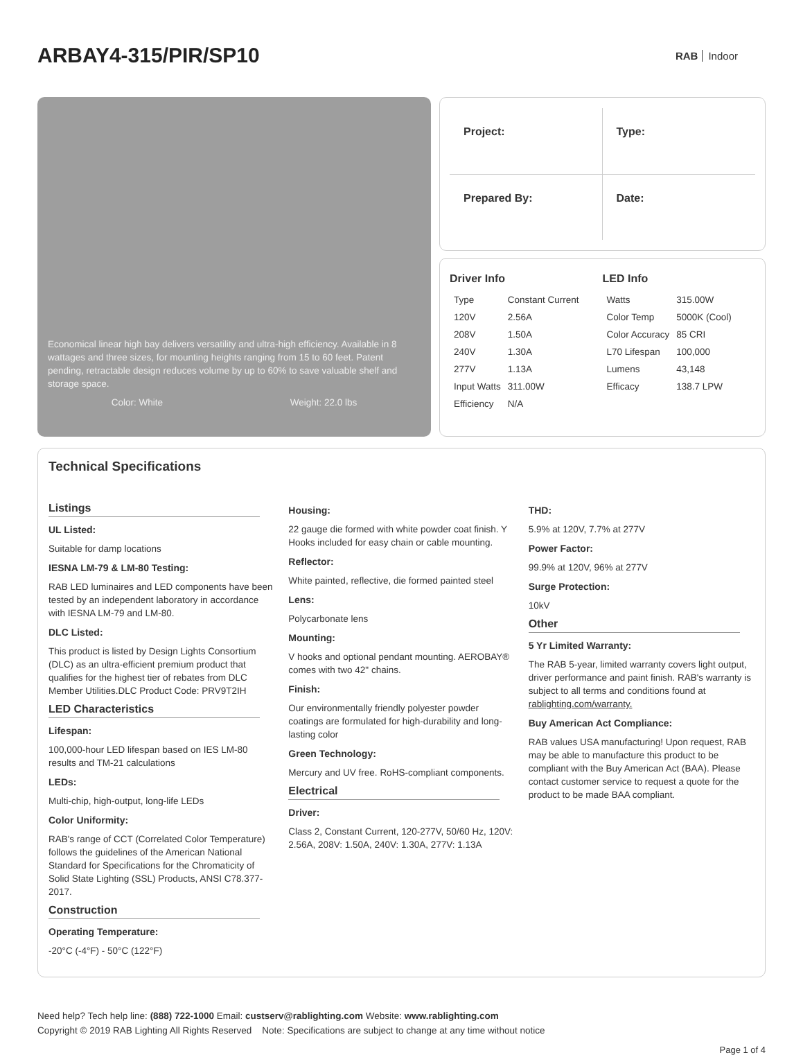ARBAY4-315/PIR/SP10
RAB Indoor
Economical linear high bay delivers versatility and ultra-high efficiency. Available in 8 wattages and three sizes, for mounting heights ranging from 15 to 60 feet. Patent pending, retractable design reduces volume by up to 60% to save valuable shelf and storage space.
Color: White Weight: 22.0 lbs
Project:
Type:
Prepared By:
Date:
Driver Info
| Type | Constant Current |
| 120V | 2.56A |
| 208V | 1.50A |
| 240V | 1.30A |
| 277V | 1.13A |
| Input Watts | 311.00W |
| Efficiency | N/A |
LED Info
| Watts | 315.00W |
| Color Temp | 5000K (Cool) |
| Color Accuracy | 85 CRI |
| L70 Lifespan | 100,000 |
| Lumens | 43,148 |
| Efficacy | 138.7 LPW |
Technical Specifications
Listings
UL Listed:
Suitable for damp locations
IESNA LM-79 & LM-80 Testing:
RAB LED luminaires and LED components have been tested by an independent laboratory in accordance with IESNA LM-79 and LM-80.
DLC Listed:
This product is listed by Design Lights Consortium (DLC) as an ultra-efficient premium product that qualifies for the highest tier of rebates from DLC Member Utilities.DLC Product Code: PRV9T2IH
LED Characteristics
Lifespan:
100,000-hour LED lifespan based on IES LM-80 results and TM-21 calculations
LEDs:
Multi-chip, high-output, long-life LEDs
Color Uniformity:
RAB's range of CCT (Correlated Color Temperature) follows the guidelines of the American National Standard for Specifications for the Chromaticity of Solid State Lighting (SSL) Products, ANSI C78.377-2017.
Construction
Operating Temperature:
-20°C (-4°F) - 50°C (122°F)
Housing:
22 gauge die formed with white powder coat finish. Y Hooks included for easy chain or cable mounting.
Reflector:
White painted, reflective, die formed painted steel
Lens:
Polycarbonate lens
Mounting:
V hooks and optional pendant mounting. AEROBAY® comes with two 42" chains.
Finish:
Our environmentally friendly polyester powder coatings are formulated for high-durability and long-lasting color
Green Technology:
Mercury and UV free. RoHS-compliant components.
Electrical
Driver:
Class 2, Constant Current, 120-277V, 50/60 Hz, 120V: 2.56A, 208V: 1.50A, 240V: 1.30A, 277V: 1.13A
THD:
5.9% at 120V, 7.7% at 277V
Power Factor:
99.9% at 120V, 96% at 277V
Surge Protection:
10kV
Other
5 Yr Limited Warranty:
The RAB 5-year, limited warranty covers light output, driver performance and paint finish. RAB's warranty is subject to all terms and conditions found at rablighting.com/warranty.
Buy American Act Compliance:
RAB values USA manufacturing! Upon request, RAB may be able to manufacture this product to be compliant with the Buy American Act (BAA). Please contact customer service to request a quote for the product to be made BAA compliant.
Need help? Tech help line: (888) 722-1000 Email: custserv@rablighting.com Website: www.rablighting.com
Copyright © 2019 RAB Lighting All Rights Reserved Note: Specifications are subject to change at any time without notice
Page 1 of 4